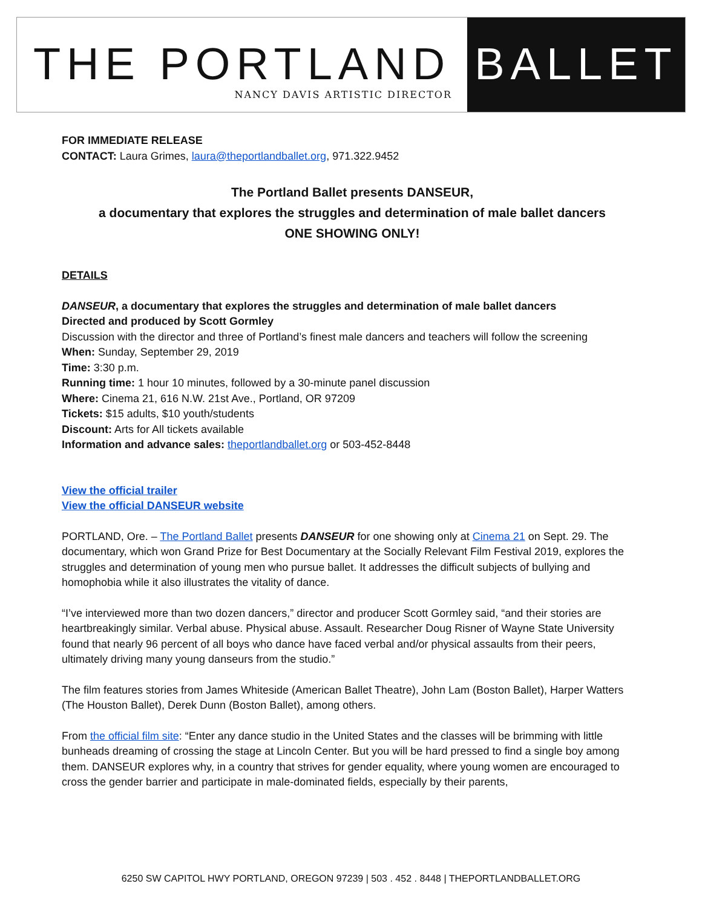THE PORTLAND
NANCY DAVIS ARTISTIC DIRECTOR
BALLET
FOR IMMEDIATE RELEASE
CONTACT: Laura Grimes, laura@theportlandballet.org, 971.322.9452
The Portland Ballet presents DANSEUR,
a documentary that explores the struggles and determination of male ballet dancers
ONE SHOWING ONLY!
DETAILS
DANSEUR, a documentary that explores the struggles and determination of male ballet dancers
Directed and produced by Scott Gormley
Discussion with the director and three of Portland’s finest male dancers and teachers will follow the screening
When: Sunday, September 29, 2019
Time: 3:30 p.m.
Running time: 1 hour 10 minutes, followed by a 30-minute panel discussion
Where: Cinema 21, 616 N.W. 21st Ave., Portland, OR 97209
Tickets: $15 adults, $10 youth/students
Discount: Arts for All tickets available
Information and advance sales: theportlandballet.org or 503-452-8448
View the official trailer
View the official DANSEUR website
PORTLAND, Ore. – The Portland Ballet presents DANSEUR for one showing only at Cinema 21 on Sept. 29. The documentary, which won Grand Prize for Best Documentary at the Socially Relevant Film Festival 2019, explores the struggles and determination of young men who pursue ballet. It addresses the difficult subjects of bullying and homophobia while it also illustrates the vitality of dance.
“I’ve interviewed more than two dozen dancers,” director and producer Scott Gormley said, “and their stories are heartbreakingly similar. Verbal abuse. Physical abuse. Assault. Researcher Doug Risner of Wayne State University found that nearly 96 percent of all boys who dance have faced verbal and/or physical assaults from their peers, ultimately driving many young danseurs from the studio.”
The film features stories from James Whiteside (American Ballet Theatre), John Lam (Boston Ballet), Harper Watters (The Houston Ballet), Derek Dunn (Boston Ballet), among others.
From the official film site: “Enter any dance studio in the United States and the classes will be brimming with little bunheads dreaming of crossing the stage at Lincoln Center. But you will be hard pressed to find a single boy among them. DANSEUR explores why, in a country that strives for gender equality, where young women are encouraged to cross the gender barrier and participate in male-dominated fields, especially by their parents,
6250 SW CAPITOL HWY PORTLAND, OREGON 97239 | 503 . 452 . 8448 | THEPORTLANDBALLET.ORG